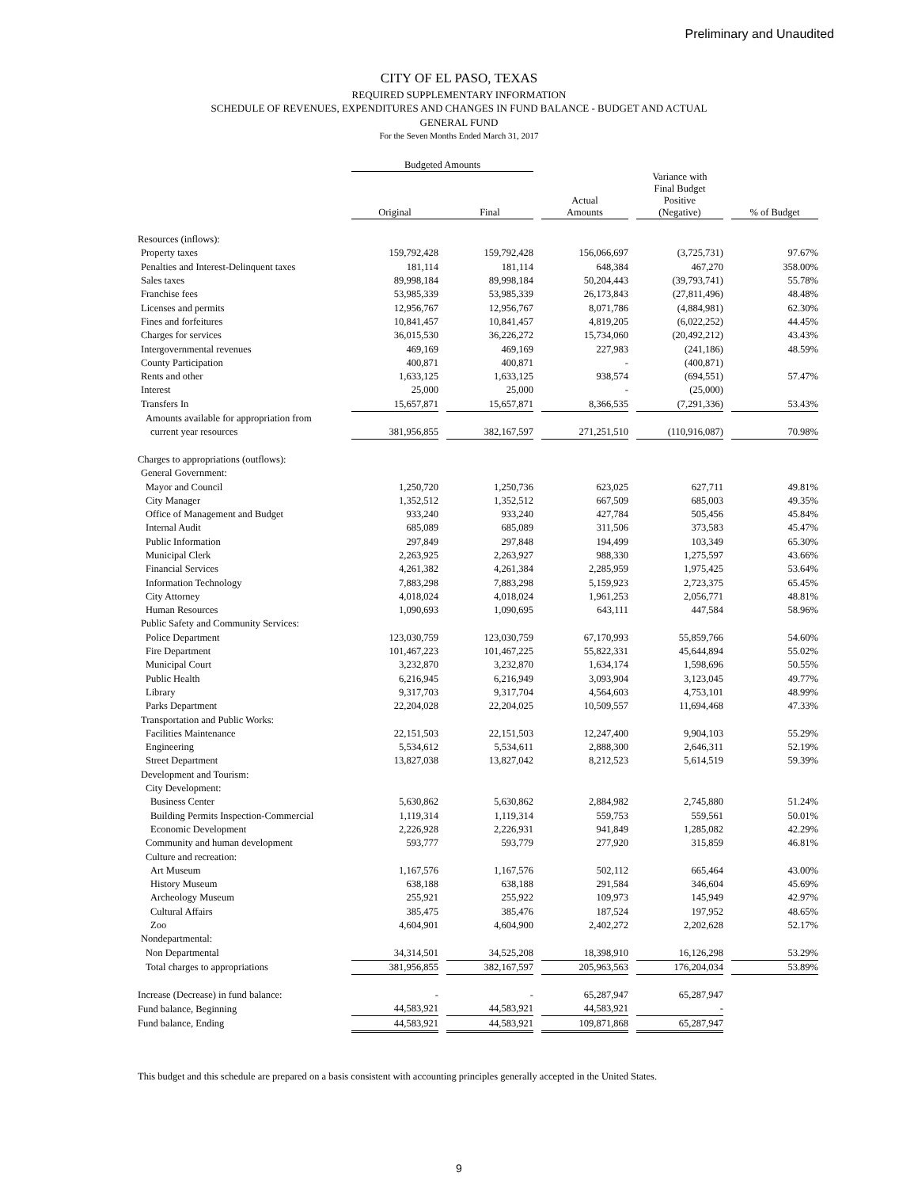Preliminary and Unaudited
CITY OF EL PASO, TEXAS
REQUIRED SUPPLEMENTARY INFORMATION
SCHEDULE OF REVENUES, EXPENDITURES AND CHANGES IN FUND BALANCE - BUDGET AND ACTUAL
GENERAL FUND
For the Seven Months Ended March 31, 2017
| | Budgeted Amounts | | | | | | | | |
| --- | --- | --- | --- | --- | --- | --- | --- | --- | --- |
| | Original | | Final | | Actual Amounts | | Variance with Final Budget Positive (Negative) | | % of Budget |
| Resources (inflows): | | | | | | | | | |
| Property taxes | 159,792,428 | | 159,792,428 | | 156,066,697 | | (3,725,731) | | 97.67% |
| Penalties and Interest-Delinquent taxes | 181,114 | | 181,114 | | 648,384 | | 467,270 | | 358.00% |
| Sales taxes | 89,998,184 | | 89,998,184 | | 50,204,443 | | (39,793,741) | | 55.78% |
| Franchise fees | 53,985,339 | | 53,985,339 | | 26,173,843 | | (27,811,496) | | 48.48% |
| Licenses and permits | 12,956,767 | | 12,956,767 | | 8,071,786 | | (4,884,981) | | 62.30% |
| Fines and forfeitures | 10,841,457 | | 10,841,457 | | 4,819,205 | | (6,022,252) | | 44.45% |
| Charges for services | 36,015,530 | | 36,226,272 | | 15,734,060 | | (20,492,212) | | 43.43% |
| Intergovernmental revenues | 469,169 | | 469,169 | | 227,983 | | (241,186) | | 48.59% |
| County Participation | 400,871 | | 400,871 | | - | | (400,871) | | |
| Rents and other | 1,633,125 | | 1,633,125 | | 938,574 | | (694,551) | | 57.47% |
| Interest | 25,000 | | 25,000 | | - | | (25,000) | | |
| Transfers In | 15,657,871 | | 15,657,871 | | 8,366,535 | | (7,291,336) | | 53.43% |
| Amounts available for appropriation from | | | | | | | | | |
| current year resources | 381,956,855 | | 382,167,597 | | 271,251,510 | | (110,916,087) | | 70.98% |
| Charges to appropriations (outflows): | | | | | | | | | |
| General Government: | | | | | | | | | |
| Mayor and Council | 1,250,720 | | 1,250,736 | | 623,025 | | 627,711 | | 49.81% |
| City Manager | 1,352,512 | | 1,352,512 | | 667,509 | | 685,003 | | 49.35% |
| Office of Management and Budget | 933,240 | | 933,240 | | 427,784 | | 505,456 | | 45.84% |
| Internal Audit | 685,089 | | 685,089 | | 311,506 | | 373,583 | | 45.47% |
| Public Information | 297,849 | | 297,848 | | 194,499 | | 103,349 | | 65.30% |
| Municipal Clerk | 2,263,925 | | 2,263,927 | | 988,330 | | 1,275,597 | | 43.66% |
| Financial Services | 4,261,382 | | 4,261,384 | | 2,285,959 | | 1,975,425 | | 53.64% |
| Information Technology | 7,883,298 | | 7,883,298 | | 5,159,923 | | 2,723,375 | | 65.45% |
| City Attorney | 4,018,024 | | 4,018,024 | | 1,961,253 | | 2,056,771 | | 48.81% |
| Human Resources | 1,090,693 | | 1,090,695 | | 643,111 | | 447,584 | | 58.96% |
| Public Safety and Community Services: | | | | | | | | | |
| Police Department | 123,030,759 | | 123,030,759 | | 67,170,993 | | 55,859,766 | | 54.60% |
| Fire Department | 101,467,223 | | 101,467,225 | | 55,822,331 | | 45,644,894 | | 55.02% |
| Municipal Court | 3,232,870 | | 3,232,870 | | 1,634,174 | | 1,598,696 | | 50.55% |
| Public Health | 6,216,945 | | 6,216,949 | | 3,093,904 | | 3,123,045 | | 49.77% |
| Library | 9,317,703 | | 9,317,704 | | 4,564,603 | | 4,753,101 | | 48.99% |
| Parks Department | 22,204,028 | | 22,204,025 | | 10,509,557 | | 11,694,468 | | 47.33% |
| Transportation and Public Works: | | | | | | | | | |
| Facilities Maintenance | 22,151,503 | | 22,151,503 | | 12,247,400 | | 9,904,103 | | 55.29% |
| Engineering | 5,534,612 | | 5,534,611 | | 2,888,300 | | 2,646,311 | | 52.19% |
| Street Department | 13,827,038 | | 13,827,042 | | 8,212,523 | | 5,614,519 | | 59.39% |
| Development and Tourism: | | | | | | | | | |
| City Development: | | | | | | | | | |
| Business Center | 5,630,862 | | 5,630,862 | | 2,884,982 | | 2,745,880 | | 51.24% |
| Building Permits Inspection-Commercial | 1,119,314 | | 1,119,314 | | 559,753 | | 559,561 | | 50.01% |
| Economic Development | 2,226,928 | | 2,226,931 | | 941,849 | | 1,285,082 | | 42.29% |
| Community and human development | 593,777 | | 593,779 | | 277,920 | | 315,859 | | 46.81% |
| Culture and recreation: | | | | | | | | | |
| Art Museum | 1,167,576 | | 1,167,576 | | 502,112 | | 665,464 | | 43.00% |
| History Museum | 638,188 | | 638,188 | | 291,584 | | 346,604 | | 45.69% |
| Archeology Museum | 255,921 | | 255,922 | | 109,973 | | 145,949 | | 42.97% |
| Cultural Affairs | 385,475 | | 385,476 | | 187,524 | | 197,952 | | 48.65% |
| Zoo | 4,604,901 | | 4,604,900 | | 2,402,272 | | 2,202,628 | | 52.17% |
| Nondepartmental: | | | | | | | | | |
| Non Departmental | 34,314,501 | | 34,525,208 | | 18,398,910 | | 16,126,298 | | 53.29% |
| Total charges to appropriations | 381,956,855 | | 382,167,597 | | 205,963,563 | | 176,204,034 | | 53.89% |
| Increase (Decrease) in fund balance: | - | | - | | 65,287,947 | | 65,287,947 | | |
| Fund balance, Beginning | 44,583,921 | | 44,583,921 | | 44,583,921 | | - | | |
| Fund balance, Ending | 44,583,921 | | 44,583,921 | | 109,871,868 | | 65,287,947 | | |
This budget and this schedule are prepared on a basis consistent with accounting principles generally accepted in the United States.
9